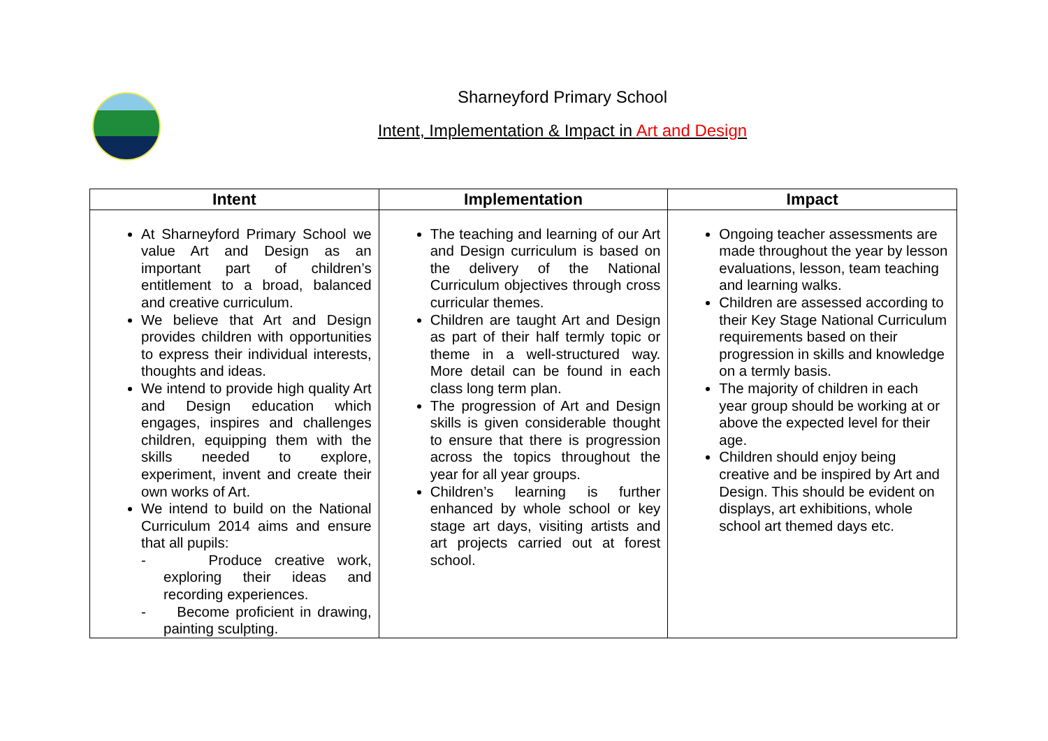Sharneyford Primary School
Intent, Implementation & Impact in Art and Design
| Intent | Implementation | Impact |
| --- | --- | --- |
| At Sharneyford Primary School we value Art and Design as an important part of children’s entitlement to a broad, balanced and creative curriculum. We believe that Art and Design provides children with opportunities to express their individual interests, thoughts and ideas. We intend to provide high quality Art and Design education which engages, inspires and challenges children, equipping them with the skills needed to explore, experiment, invent and create their own works of Art. We intend to build on the National Curriculum 2014 aims and ensure that all pupils: - Produce creative work, exploring their ideas and recording experiences. - Become proficient in drawing, painting sculpting. | The teaching and learning of our Art and Design curriculum is based on the delivery of the National Curriculum objectives through cross curricular themes. Children are taught Art and Design as part of their half termly topic or theme in a well-structured way. More detail can be found in each class long term plan. The progression of Art and Design skills is given considerable thought to ensure that there is progression across the topics throughout the year for all year groups. Children’s learning is further enhanced by whole school or key stage art days, visiting artists and art projects carried out at forest school. | Ongoing teacher assessments are made throughout the year by lesson evaluations, lesson, team teaching and learning walks. Children are assessed according to their Key Stage National Curriculum requirements based on their progression in skills and knowledge on a termly basis. The majority of children in each year group should be working at or above the expected level for their age. Children should enjoy being creative and be inspired by Art and Design. This should be evident on displays, art exhibitions, whole school art themed days etc. |